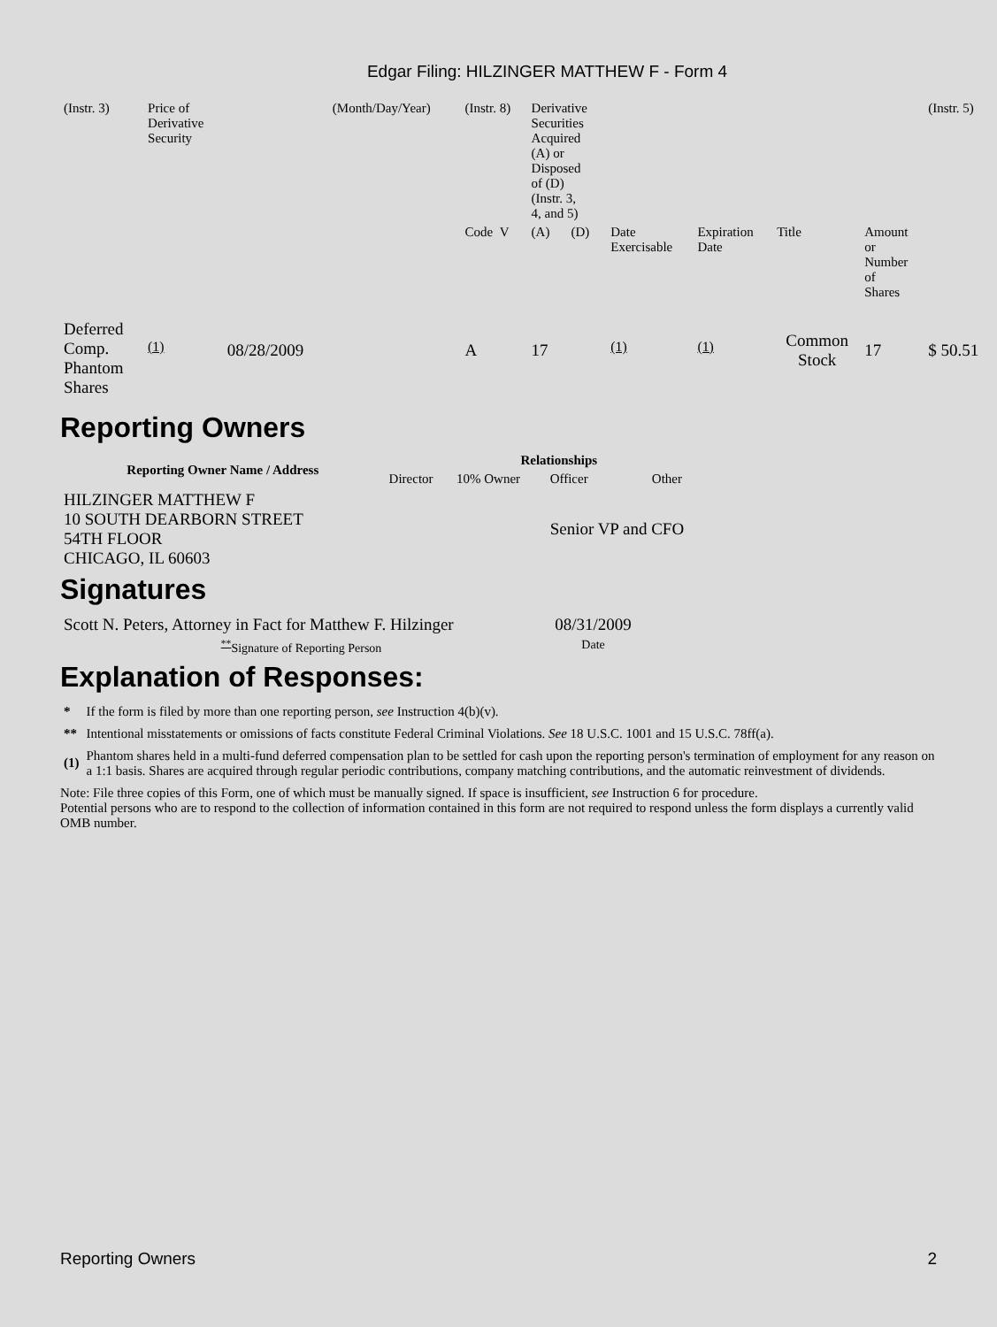Edgar Filing: HILZINGER MATTHEW F - Form 4
| (Instr. 3) | Price of Derivative Security | | (Month/Day/Year) | (Instr. 8) | Derivative Securities Acquired (A) or Disposed of (D) (Instr. 3, 4, and 5) | | | | | | (Instr. 5) |
| | | | | Code V | (A) | (D) | Date Exercisable | Expiration Date | Title | Amount or Number of Shares | |
| Deferred Comp. Phantom Shares | <sup>(1)</sup> | 08/28/2009 | | A | 17 | | <sup>(1)</sup> | <sup>(1)</sup> | Common Stock | 17 | $ 50.51 |
Reporting Owners
| Reporting Owner Name / Address | Relationships | | | |
| --- | --- | --- | --- | --- |
| | Director | 10% Owner | Officer | Other |
| HILZINGER MATTHEW F 10 SOUTH DEARBORN STREET 54TH FLOOR CHICAGO, IL 60603 | | | Senior VP and CFO | |
Signatures
| Scott N. Peters, Attorney in Fact for Matthew F. Hilzinger | 08/31/2009 |
| <sup>**</sup> Signature of Reporting Person | Date |
Explanation of Responses:
| * | If the form is filed by more than one reporting person, see Instruction 4(b)(v). |
| ** | Intentional misstatements or omissions of facts constitute Federal Criminal Violations. See 18 U.S.C. 1001 and 15 U.S.C. 78ff(a). |
| (1) | Phantom shares held in a multi-fund deferred compensation plan to be settled for cash upon the reporting person's termination of employment for any reason on a 1:1 basis. Shares are acquired through regular periodic contributions, company matching contributions, and the automatic reinvestment of dividends. |
Note: File three copies of this Form, one of which must be manually signed. If space is insufficient, see Instruction 6 for procedure.
Potential persons who are to respond to the collection of information contained in this form are not required to respond unless the form displays a currently valid OMB number.
Reporting Owners 2